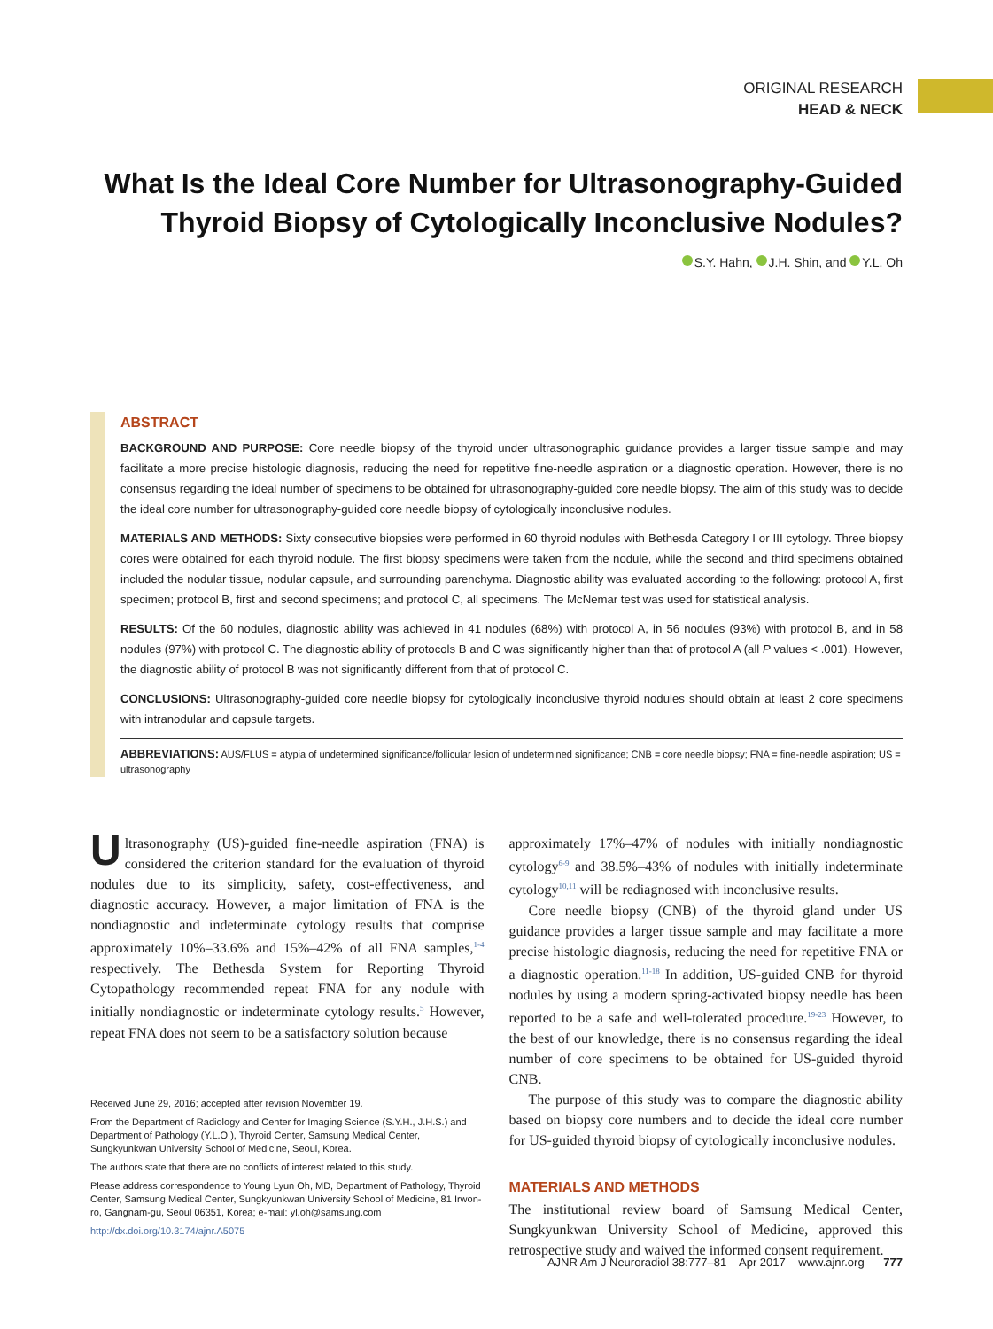ORIGINAL RESEARCH
HEAD & NECK
What Is the Ideal Core Number for Ultrasonography-Guided Thyroid Biopsy of Cytologically Inconclusive Nodules?
S.Y. Hahn, J.H. Shin, and Y.L. Oh
ABSTRACT
BACKGROUND AND PURPOSE: Core needle biopsy of the thyroid under ultrasonographic guidance provides a larger tissue sample and may facilitate a more precise histologic diagnosis, reducing the need for repetitive fine-needle aspiration or a diagnostic operation. However, there is no consensus regarding the ideal number of specimens to be obtained for ultrasonography-guided core needle biopsy. The aim of this study was to decide the ideal core number for ultrasonography-guided core needle biopsy of cytologically inconclusive nodules.
MATERIALS AND METHODS: Sixty consecutive biopsies were performed in 60 thyroid nodules with Bethesda Category I or III cytology. Three biopsy cores were obtained for each thyroid nodule. The first biopsy specimens were taken from the nodule, while the second and third specimens obtained included the nodular tissue, nodular capsule, and surrounding parenchyma. Diagnostic ability was evaluated according to the following: protocol A, first specimen; protocol B, first and second specimens; and protocol C, all specimens. The McNemar test was used for statistical analysis.
RESULTS: Of the 60 nodules, diagnostic ability was achieved in 41 nodules (68%) with protocol A, in 56 nodules (93%) with protocol B, and in 58 nodules (97%) with protocol C. The diagnostic ability of protocols B and C was significantly higher than that of protocol A (all P values < .001). However, the diagnostic ability of protocol B was not significantly different from that of protocol C.
CONCLUSIONS: Ultrasonography-guided core needle biopsy for cytologically inconclusive thyroid nodules should obtain at least 2 core specimens with intranodular and capsule targets.
ABBREVIATIONS: AUS/FLUS = atypia of undetermined significance/follicular lesion of undetermined significance; CNB = core needle biopsy; FNA = fine-needle aspiration; US = ultrasonography
Ultrasonography (US)-guided fine-needle aspiration (FNA) is considered the criterion standard for the evaluation of thyroid nodules due to its simplicity, safety, cost-effectiveness, and diagnostic accuracy. However, a major limitation of FNA is the nondiagnostic and indeterminate cytology results that comprise approximately 10%–33.6% and 15%–42% of all FNA samples,<sup>1-4</sup> respectively. The Bethesda System for Reporting Thyroid Cytopathology recommended repeat FNA for any nodule with initially nondiagnostic or indeterminate cytology results.<sup>5</sup> However, repeat FNA does not seem to be a satisfactory solution because
Received June 29, 2016; accepted after revision November 19.
From the Department of Radiology and Center for Imaging Science (S.Y.H., J.H.S.) and Department of Pathology (Y.L.O.), Thyroid Center, Samsung Medical Center, Sungkyunkwan University School of Medicine, Seoul, Korea.
The authors state that there are no conflicts of interest related to this study.
Please address correspondence to Young Lyun Oh, MD, Department of Pathology, Thyroid Center, Samsung Medical Center, Sungkyunkwan University School of Medicine, 81 Irwon-ro, Gangnam-gu, Seoul 06351, Korea; e-mail: yl.oh@samsung.com
http://dx.doi.org/10.3174/ajnr.A5075
approximately 17%–47% of nodules with initially nondiagnostic cytology<sup>6-9</sup> and 38.5%–43% of nodules with initially indeterminate cytology<sup>10,11</sup> will be rediagnosed with inconclusive results.
Core needle biopsy (CNB) of the thyroid gland under US guidance provides a larger tissue sample and may facilitate a more precise histologic diagnosis, reducing the need for repetitive FNA or a diagnostic operation.<sup>11-18</sup> In addition, US-guided CNB for thyroid nodules by using a modern spring-activated biopsy needle has been reported to be a safe and well-tolerated procedure.<sup>19-23</sup> However, to the best of our knowledge, there is no consensus regarding the ideal number of core specimens to be obtained for US-guided thyroid CNB.
The purpose of this study was to compare the diagnostic ability based on biopsy core numbers and to decide the ideal core number for US-guided thyroid biopsy of cytologically inconclusive nodules.
MATERIALS AND METHODS
The institutional review board of Samsung Medical Center, Sungkyunkwan University School of Medicine, approved this retrospective study and waived the informed consent requirement.
AJNR Am J Neuroradiol 38:777–81 Apr 2017 www.ajnr.org 777